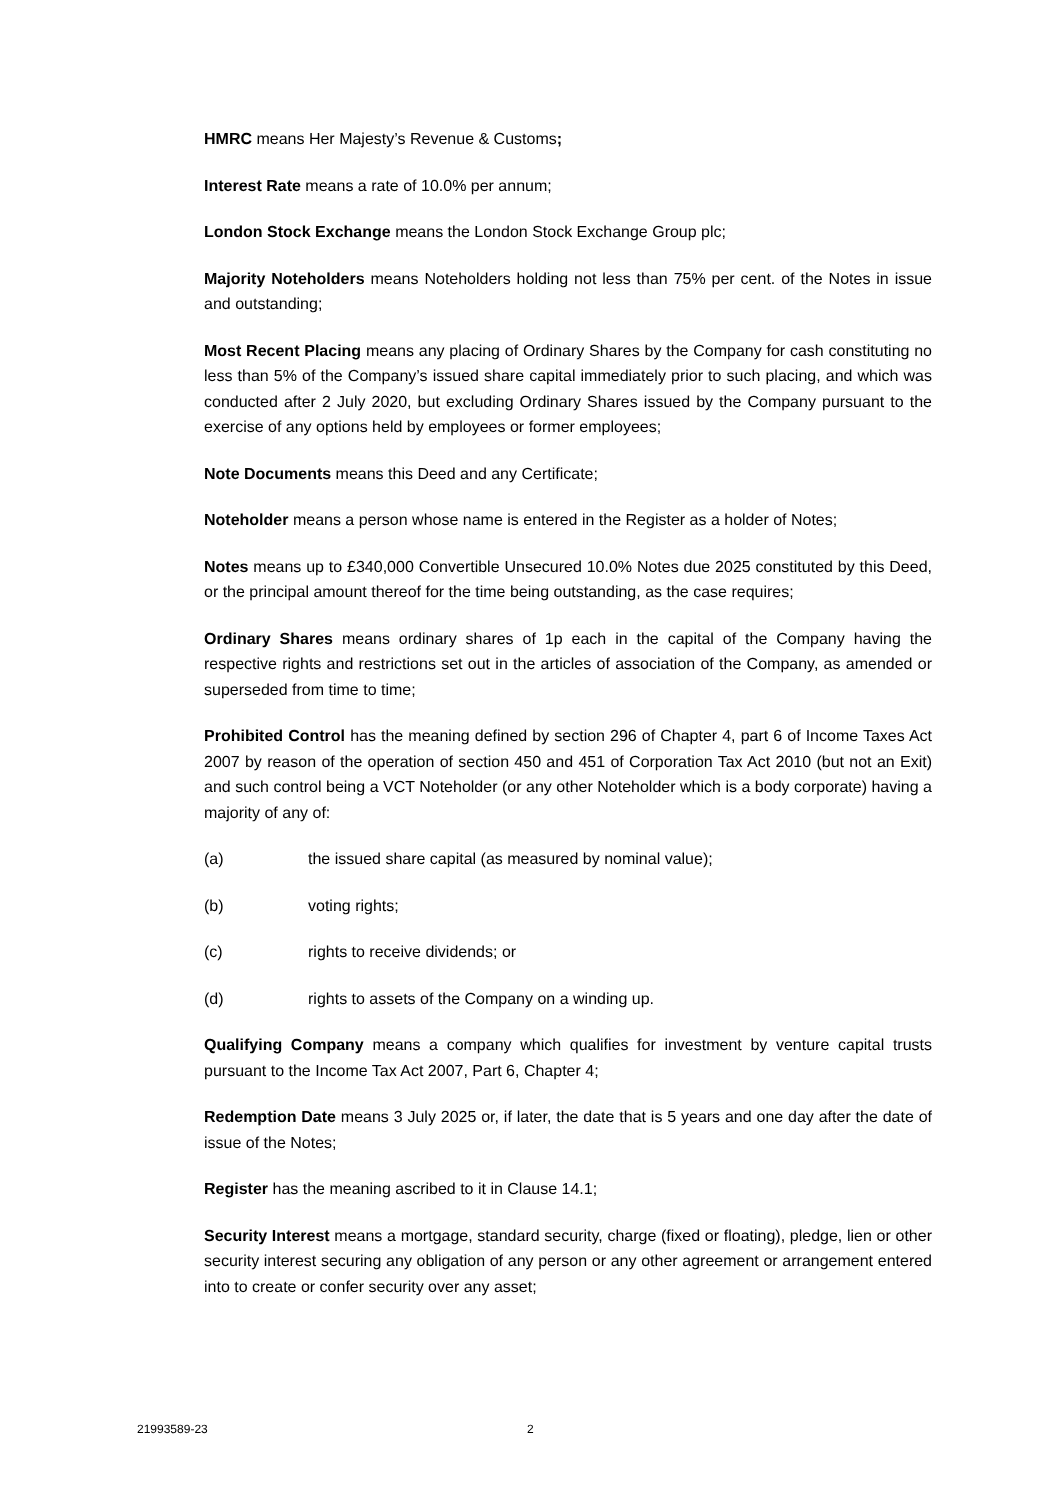HMRC means Her Majesty’s Revenue & Customs;
Interest Rate means a rate of 10.0% per annum;
London Stock Exchange means the London Stock Exchange Group plc;
Majority Noteholders means Noteholders holding not less than 75% per cent. of the Notes in issue and outstanding;
Most Recent Placing means any placing of Ordinary Shares by the Company for cash constituting no less than 5% of the Company’s issued share capital immediately prior to such placing, and which was conducted after 2 July 2020, but excluding Ordinary Shares issued by the Company pursuant to the exercise of any options held by employees or former employees;
Note Documents means this Deed and any Certificate;
Noteholder means a person whose name is entered in the Register as a holder of Notes;
Notes means up to £340,000 Convertible Unsecured 10.0% Notes due 2025 constituted by this Deed, or the principal amount thereof for the time being outstanding, as the case requires;
Ordinary Shares means ordinary shares of 1p each in the capital of the Company having the respective rights and restrictions set out in the articles of association of the Company, as amended or superseded from time to time;
Prohibited Control has the meaning defined by section 296 of Chapter 4, part 6 of Income Taxes Act 2007 by reason of the operation of section 450 and 451 of Corporation Tax Act 2010 (but not an Exit) and such control being a VCT Noteholder (or any other Noteholder which is a body corporate) having a majority of any of:
(a) the issued share capital (as measured by nominal value);
(b) voting rights;
(c) rights to receive dividends; or
(d) rights to assets of the Company on a winding up.
Qualifying Company means a company which qualifies for investment by venture capital trusts pursuant to the Income Tax Act 2007, Part 6, Chapter 4;
Redemption Date means 3 July 2025 or, if later, the date that is 5 years and one day after the date of issue of the Notes;
Register has the meaning ascribed to it in Clause 14.1;
Security Interest means a mortgage, standard security, charge (fixed or floating), pledge, lien or other security interest securing any obligation of any person or any other agreement or arrangement entered into to create or confer security over any asset;
21993589-23 2